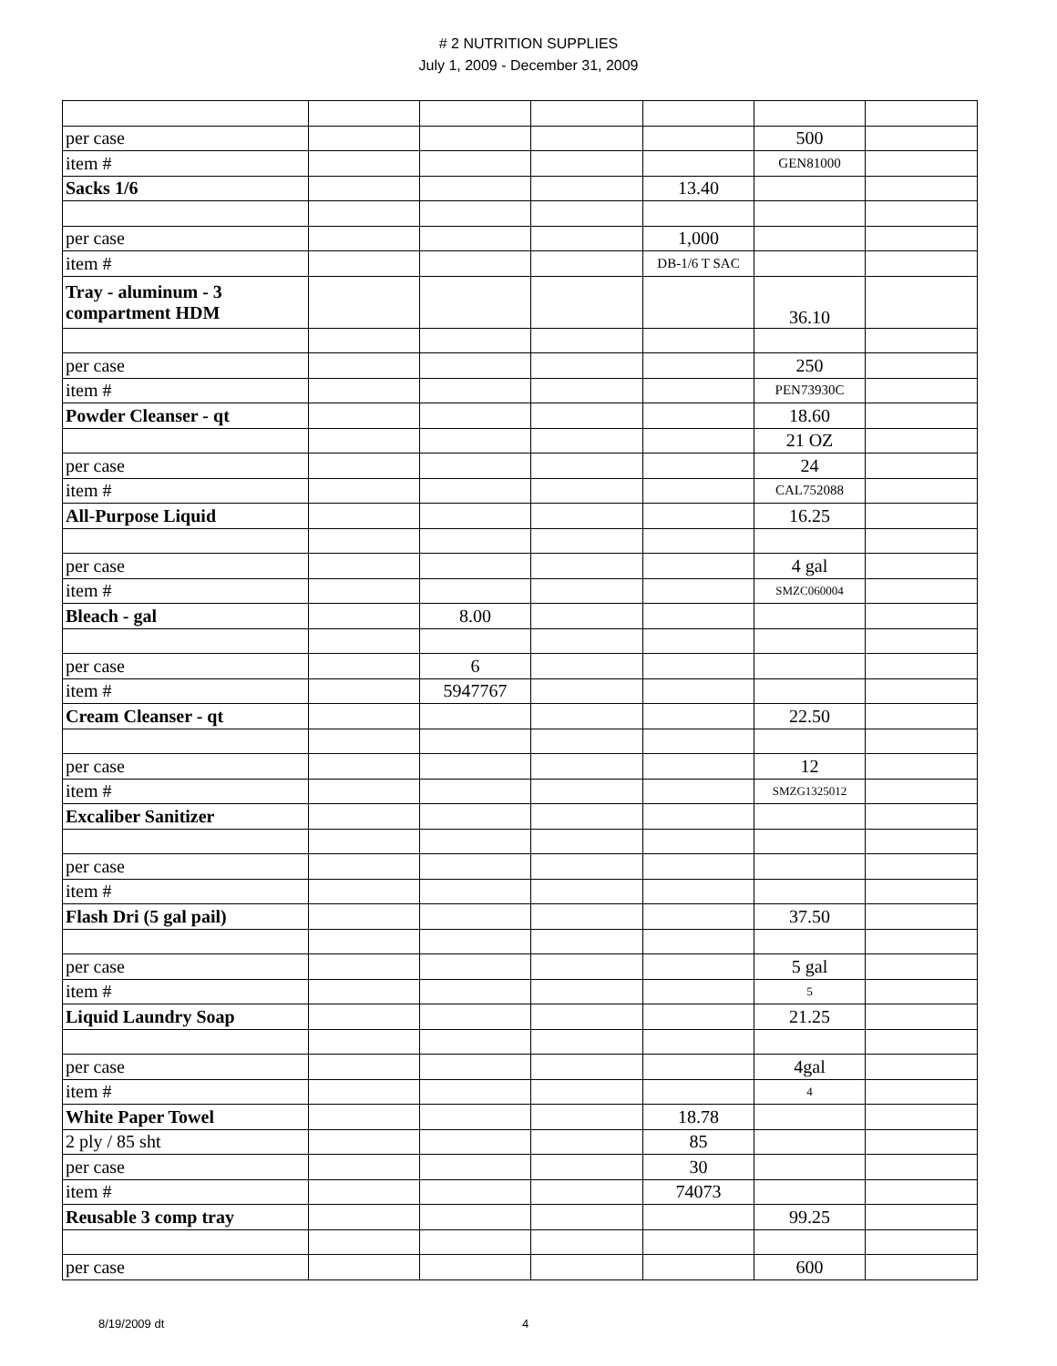# 2 NUTRITION SUPPLIES
July 1, 2009 - December 31, 2009
| per case | | | | | 500 | |
| item # | | | | | GEN81000 | |
| Sacks 1/6 | | | | 13.40 | | |
| per case | | | | 1,000 | | |
| item # | | | | DB-1/6 T SAC | | |
| Tray - aluminum - 3 compartment HDM | | | | | 36.10 | |
| per case | | | | | 250 | |
| item # | | | | | PEN73930C | |
| Powder Cleanser - qt | | | | | 18.60 | |
| | | | | | 21 OZ | |
| per case | | | | | 24 | |
| item # | | | | | CAL752088 | |
| All-Purpose Liquid | | | | | 16.25 | |
| per case | | | | | 4 gal | |
| item # | | | | | SMZC060004 | |
| Bleach - gal | | 8.00 | | | | |
| per case | | 6 | | | | |
| item # | | 5947767 | | | | |
| Cream Cleanser - qt | | | | | 22.50 | |
| per case | | | | | 12 | |
| item # | | | | | SMZG1325012 | |
| Excaliber Sanitizer | | | | | | |
| per case | | | | | | |
| item # | | | | | | |
| Flash Dri (5 gal pail) | | | | | 37.50 | |
| per case | | | | | 5 gal | |
| item # | | | | | 5 | |
| Liquid Laundry Soap | | | | | 21.25 | |
| per case | | | | | 4gal | |
| item # | | | | | 4 | |
| White Paper Towel | | | | 18.78 | | |
| 2 ply / 85 sht | | | | 85 | | |
| per case | | | | 30 | | |
| item # | | | | 74073 | | |
| Reusable 3 comp tray | | | | | 99.25 | |
| per case | | | | | 600 | |
8/19/2009 dt 4